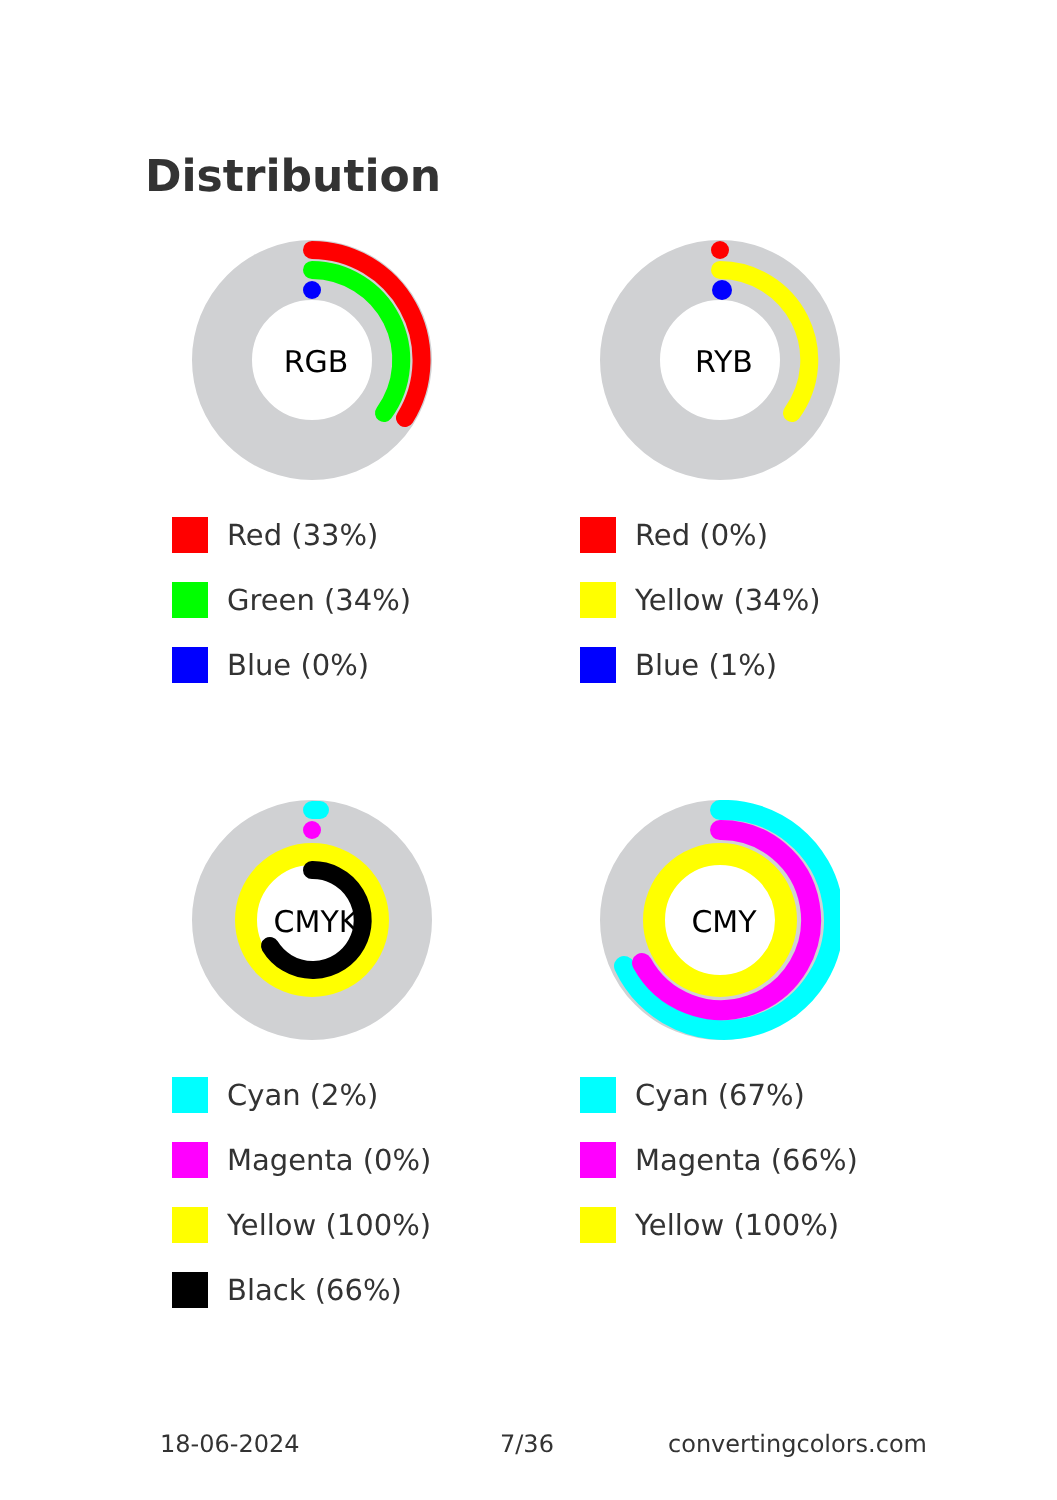Distribution
RGB
Red (33%)
Green (34%)
Blue (0%)
RYB
Red (0%)
Yellow (34%)
Blue (1%)
CMYK
Cyan (2%)
Magenta (0%)
Yellow (100%)
Black (66%)
CMY
Cyan (67%)
Magenta (66%)
Yellow (100%)
18-06-2024 7/36 convertingcolors.com